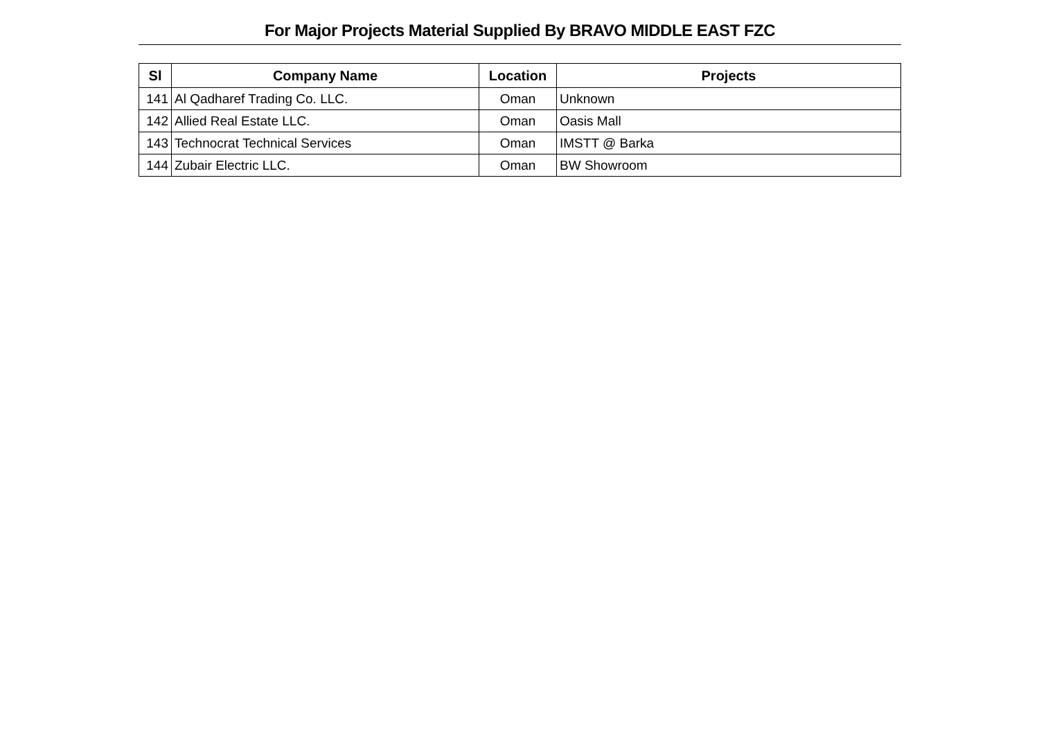For Major Projects Material Supplied By BRAVO MIDDLE EAST FZC
| Sl | Company Name | Location | Projects |
| --- | --- | --- | --- |
| 141 | Al Qadharef Trading Co. LLC. | Oman | Unknown |
| 142 | Allied Real Estate LLC. | Oman | Oasis Mall |
| 143 | Technocrat Technical Services | Oman | IMSTT @ Barka |
| 144 | Zubair Electric LLC. | Oman | BW Showroom |